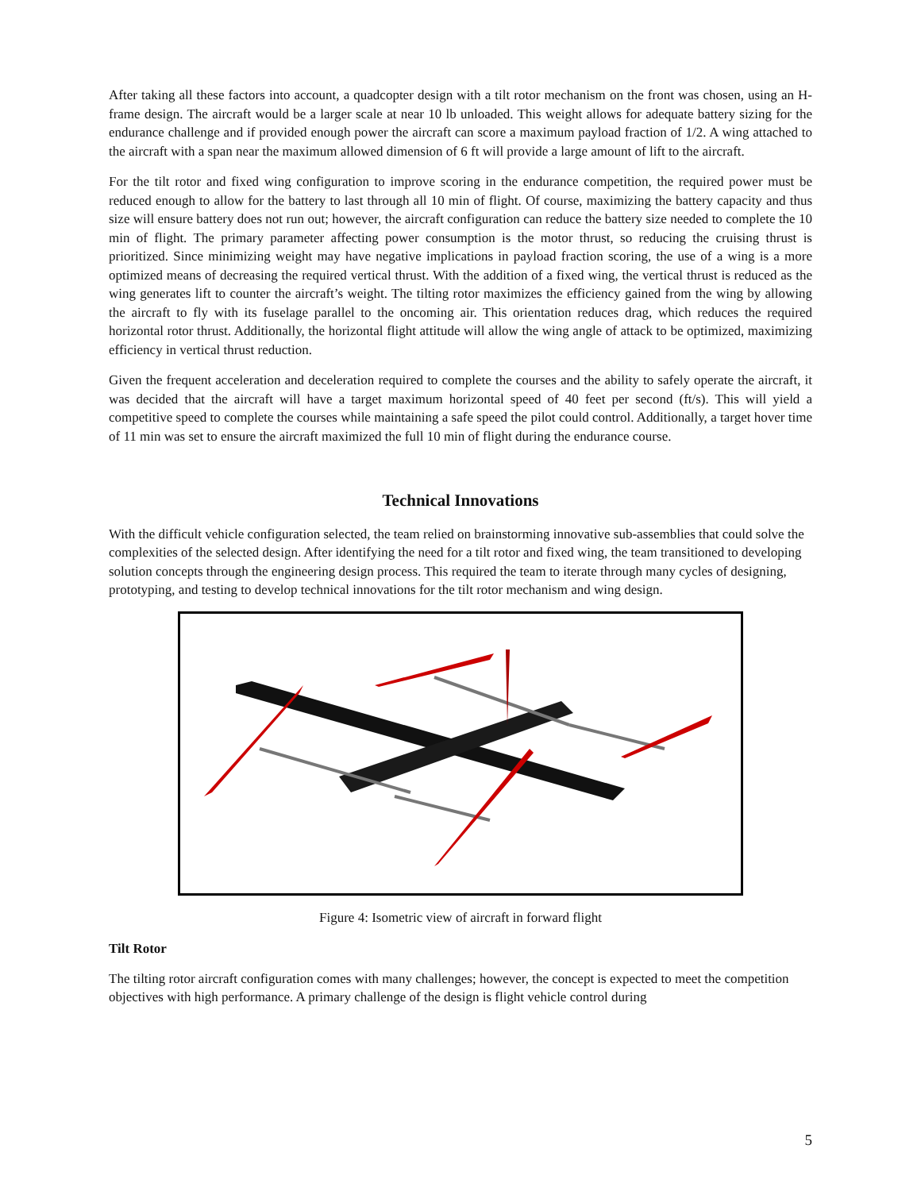After taking all these factors into account, a quadcopter design with a tilt rotor mechanism on the front was chosen, using an H-frame design. The aircraft would be a larger scale at near 10 lb unloaded. This weight allows for adequate battery sizing for the endurance challenge and if provided enough power the aircraft can score a maximum payload fraction of 1/2. A wing attached to the aircraft with a span near the maximum allowed dimension of 6 ft will provide a large amount of lift to the aircraft.
For the tilt rotor and fixed wing configuration to improve scoring in the endurance competition, the required power must be reduced enough to allow for the battery to last through all 10 min of flight. Of course, maximizing the battery capacity and thus size will ensure battery does not run out; however, the aircraft configuration can reduce the battery size needed to complete the 10 min of flight. The primary parameter affecting power consumption is the motor thrust, so reducing the cruising thrust is prioritized. Since minimizing weight may have negative implications in payload fraction scoring, the use of a wing is a more optimized means of decreasing the required vertical thrust. With the addition of a fixed wing, the vertical thrust is reduced as the wing generates lift to counter the aircraft’s weight. The tilting rotor maximizes the efficiency gained from the wing by allowing the aircraft to fly with its fuselage parallel to the oncoming air. This orientation reduces drag, which reduces the required horizontal rotor thrust. Additionally, the horizontal flight attitude will allow the wing angle of attack to be optimized, maximizing efficiency in vertical thrust reduction.
Given the frequent acceleration and deceleration required to complete the courses and the ability to safely operate the aircraft, it was decided that the aircraft will have a target maximum horizontal speed of 40 feet per second (ft/s). This will yield a competitive speed to complete the courses while maintaining a safe speed the pilot could control. Additionally, a target hover time of 11 min was set to ensure the aircraft maximized the full 10 min of flight during the endurance course.
Technical Innovations
With the difficult vehicle configuration selected, the team relied on brainstorming innovative sub-assemblies that could solve the complexities of the selected design. After identifying the need for a tilt rotor and fixed wing, the team transitioned to developing solution concepts through the engineering design process. This required the team to iterate through many cycles of designing, prototyping, and testing to develop technical innovations for the tilt rotor mechanism and wing design.
Figure 4: Isometric view of aircraft in forward flight
Tilt Rotor
The tilting rotor aircraft configuration comes with many challenges; however, the concept is expected to meet the competition objectives with high performance. A primary challenge of the design is flight vehicle control during
5